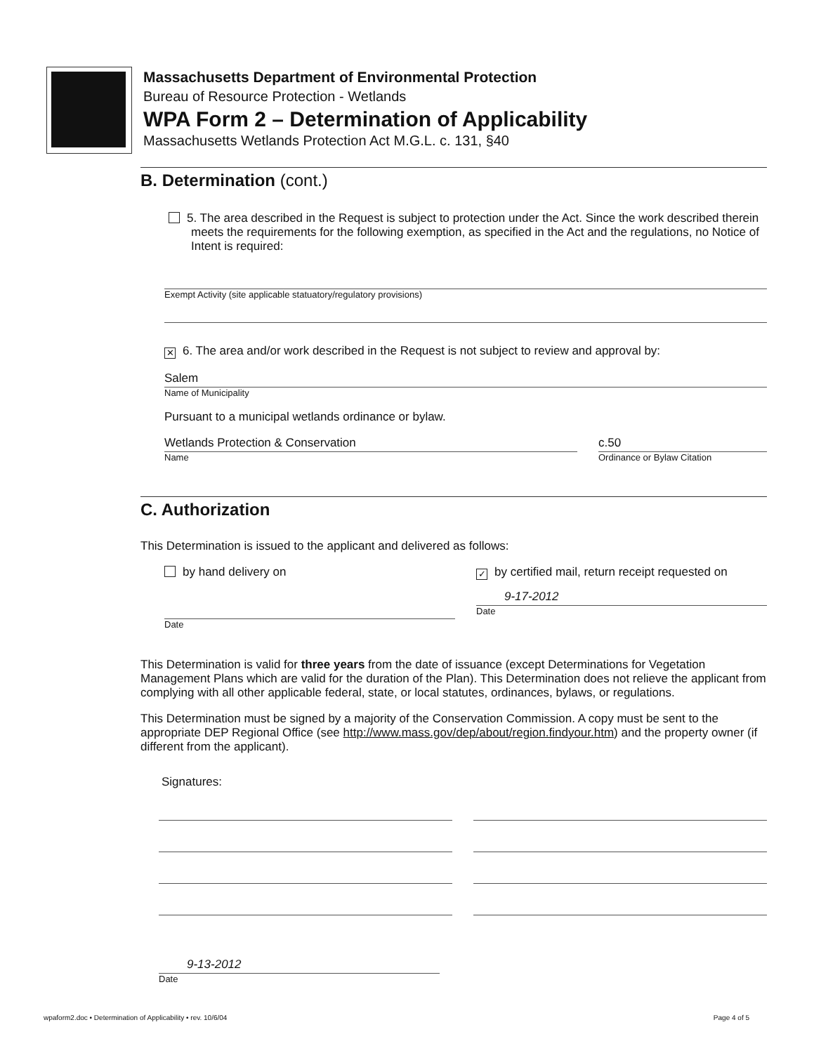Massachusetts Department of Environmental Protection
Bureau of Resource Protection - Wetlands
WPA Form 2 – Determination of Applicability
Massachusetts Wetlands Protection Act M.G.L. c. 131, §40
B. Determination (cont.)
5. The area described in the Request is subject to protection under the Act. Since the work described therein meets the requirements for the following exemption, as specified in the Act and the regulations, no Notice of Intent is required:
Exempt Activity (site applicable statuatory/regulatory provisions)
✕ 6. The area and/or work described in the Request is not subject to review and approval by:
Salem
Name of Municipality
Pursuant to a municipal wetlands ordinance or bylaw.
Wetlands Protection & Conservation
Name
c.50
Ordinance or Bylaw Citation
C. Authorization
This Determination is issued to the applicant and delivered as follows:
by hand delivery on
Date
✓ by certified mail, return receipt requested on
9-17-2012
Date
This Determination is valid for three years from the date of issuance (except Determinations for Vegetation Management Plans which are valid for the duration of the Plan). This Determination does not relieve the applicant from complying with all other applicable federal, state, or local statutes, ordinances, bylaws, or regulations.
This Determination must be signed by a majority of the Conservation Commission. A copy must be sent to the appropriate DEP Regional Office (see http://www.mass.gov/dep/about/region.findyour.htm) and the property owner (if different from the applicant).
Signatures:
9-13-2012
Date
wpaform2.doc • Determination of Applicability • rev. 10/6/04 Page 4 of 5